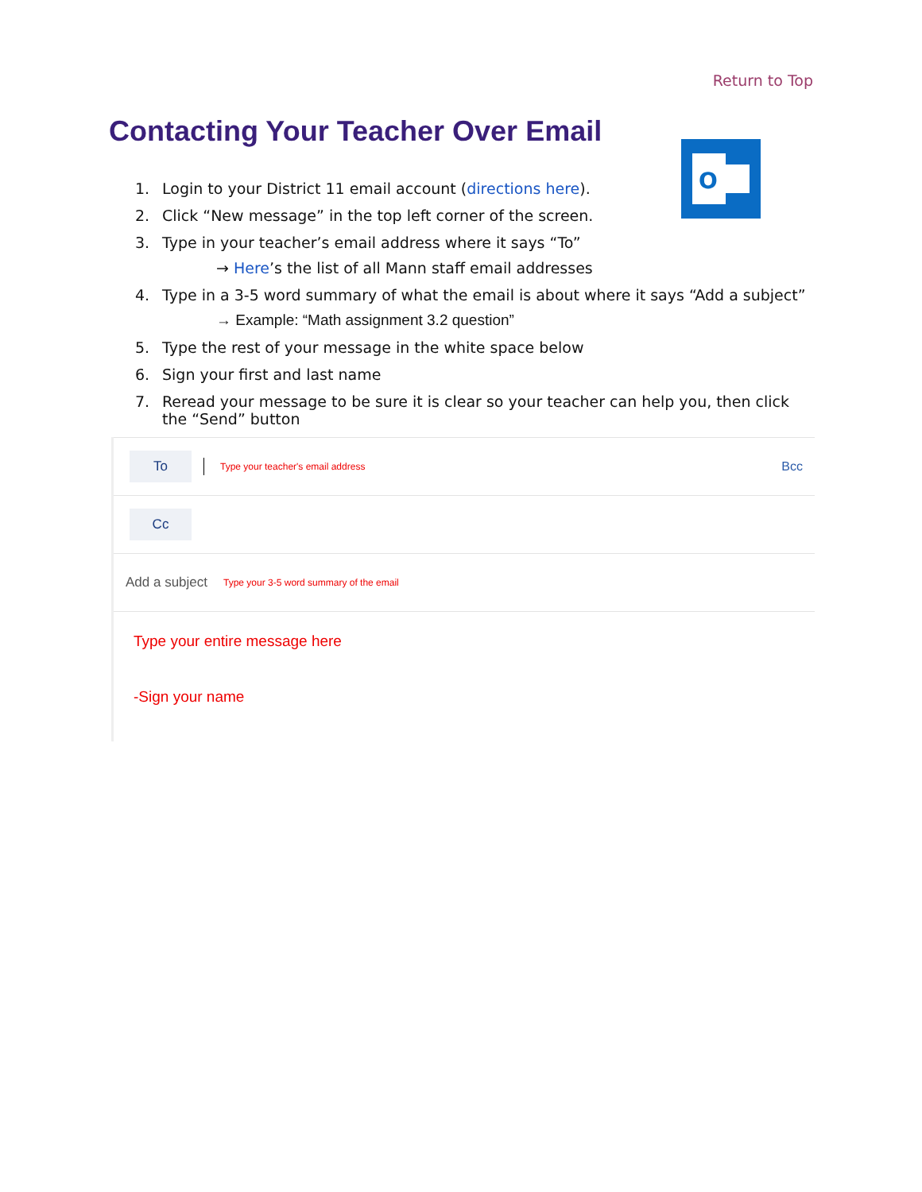Return to Top
Contacting Your Teacher Over Email
O
1. Login to your District 11 email account (directions here).
2. Click “New message” in the top left corner of the screen.
3. Type in your teacher’s email address where it says “To”
→ Here’s the list of all Mann staff email addresses
4. Type in a 3-5 word summary of what the email is about where it says “Add a subject”
→ Example: “Math assignment 3.2 question”
5. Type the rest of your message in the white space below
6. Sign your first and last name
7. Reread your message to be sure it is clear so your teacher can help you, then click the “Send” button
To
Type your teacher's email address Bcc
Cc
Add a subject Type your 3-5 word summary of the email
Type your entire message here
-Sign your name